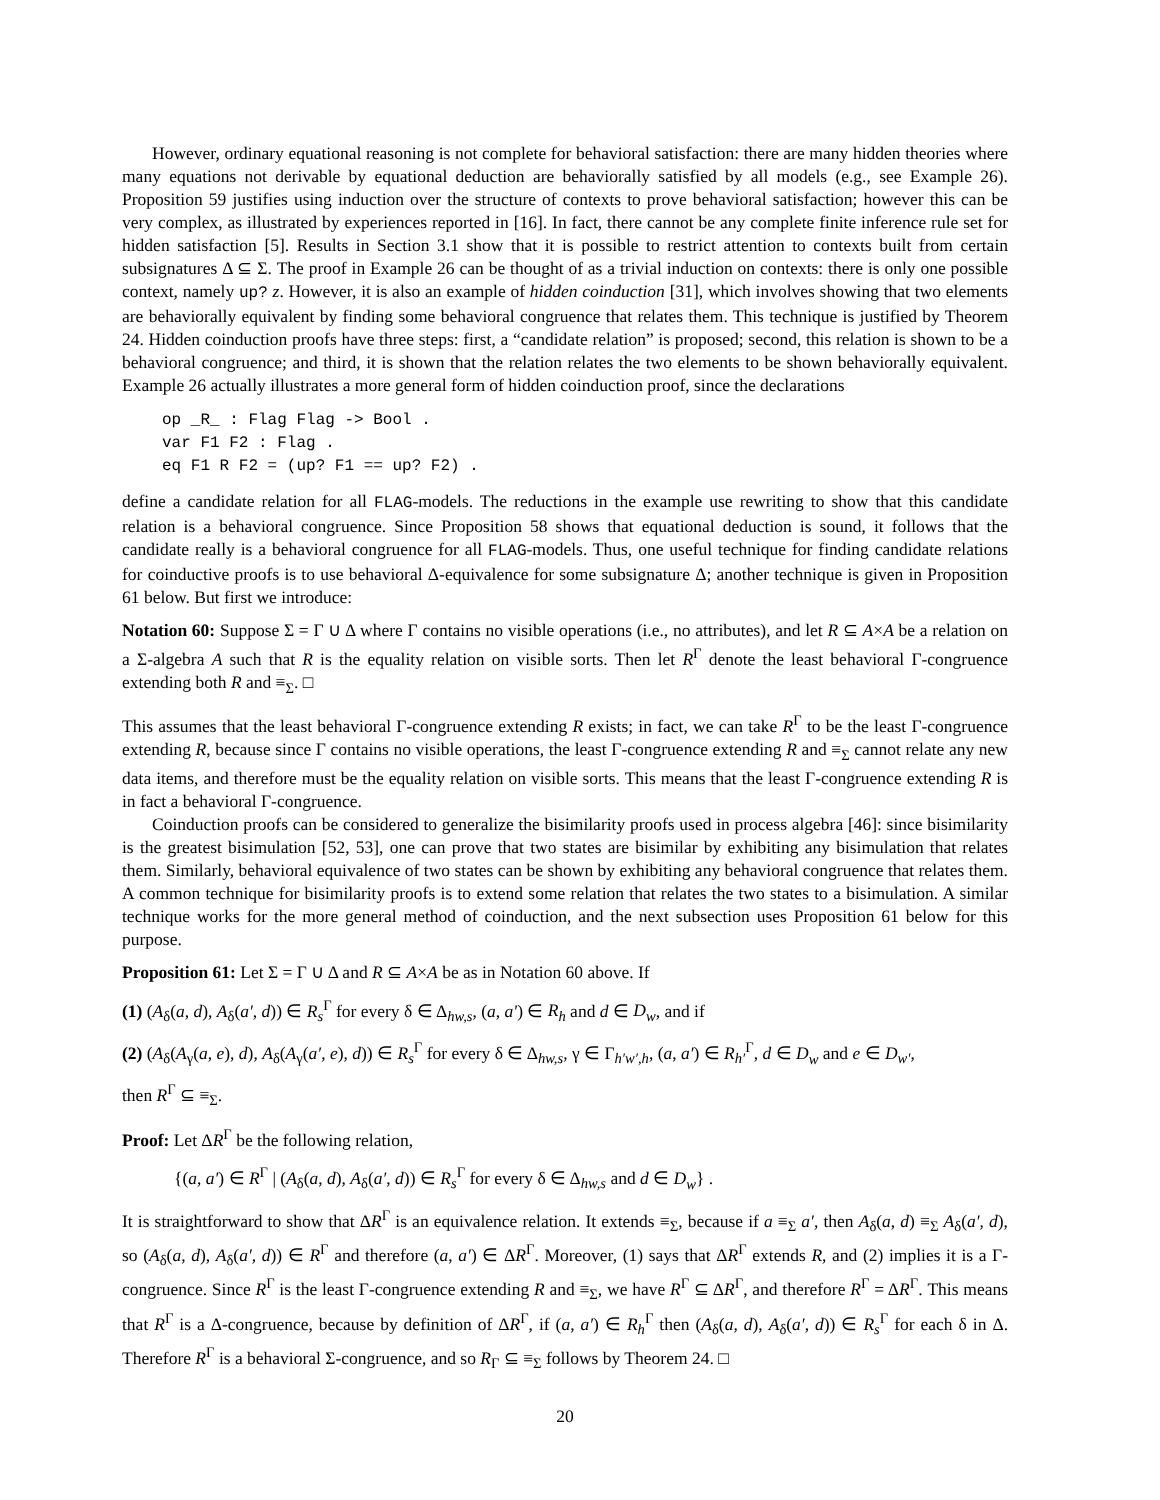However, ordinary equational reasoning is not complete for behavioral satisfaction: there are many hidden theories where many equations not derivable by equational deduction are behaviorally satisfied by all models (e.g., see Example 26). Proposition 59 justifies using induction over the structure of contexts to prove behavioral satisfaction; however this can be very complex, as illustrated by experiences reported in [16]. In fact, there cannot be any complete finite inference rule set for hidden satisfaction [5]. Results in Section 3.1 show that it is possible to restrict attention to contexts built from certain subsignatures Δ ⊆ Σ. The proof in Example 26 can be thought of as a trivial induction on contexts: there is only one possible context, namely up? z. However, it is also an example of hidden coinduction [31], which involves showing that two elements are behaviorally equivalent by finding some behavioral congruence that relates them. This technique is justified by Theorem 24. Hidden coinduction proofs have three steps: first, a “candidate relation” is proposed; second, this relation is shown to be a behavioral congruence; and third, it is shown that the relation relates the two elements to be shown behaviorally equivalent. Example 26 actually illustrates a more general form of hidden coinduction proof, since the declarations
op _R_ : Flag Flag -> Bool .
var F1 F2 : Flag .
eq F1 R F2 = (up? F1 == up? F2) .
define a candidate relation for all FLAG-models. The reductions in the example use rewriting to show that this candidate relation is a behavioral congruence. Since Proposition 58 shows that equational deduction is sound, it follows that the candidate really is a behavioral congruence for all FLAG-models. Thus, one useful technique for finding candidate relations for coinductive proofs is to use behavioral Δ-equivalence for some subsignature Δ; another technique is given in Proposition 61 below. But first we introduce:
Notation 60: Suppose Σ = Γ ∪ Δ where Γ contains no visible operations (i.e., no attributes), and let R ⊆ A×A be a relation on a Σ-algebra A such that R is the equality relation on visible sorts. Then let R<sup>Γ</sup> denote the least behavioral Γ-congruence extending both R and ≡<sub>Σ</sub>. □
This assumes that the least behavioral Γ-congruence extending R exists; in fact, we can take R<sup>Γ</sup> to be the least Γ-congruence extending R, because since Γ contains no visible operations, the least Γ-congruence extending R and ≡<sub>Σ</sub> cannot relate any new data items, and therefore must be the equality relation on visible sorts. This means that the least Γ-congruence extending R is in fact a behavioral Γ-congruence.
Coinduction proofs can be considered to generalize the bisimilarity proofs used in process algebra [46]: since bisimilarity is the greatest bisimulation [52, 53], one can prove that two states are bisimilar by exhibiting any bisimulation that relates them. Similarly, behavioral equivalence of two states can be shown by exhibiting any behavioral congruence that relates them. A common technique for bisimilarity proofs is to extend some relation that relates the two states to a bisimulation. A similar technique works for the more general method of coinduction, and the next subsection uses Proposition 61 below for this purpose.
Proposition 61: Let Σ = Γ ∪ Δ and R ⊆ A×A be as in Notation 60 above. If
(1) (A<sub>δ</sub>(a, d), A<sub>δ</sub>(a′, d)) ∈ R<sub>s</sub><sup>Γ</sup> for every δ ∈ Δ<sub>hw,s</sub>, (a, a′) ∈ R<sub>h</sub> and d ∈ D<sub>w</sub>, and if
(2) (A<sub>δ</sub>(A<sub>γ</sub>(a, e), d), A<sub>δ</sub>(A<sub>γ</sub>(a′, e), d)) ∈ R<sub>s</sub><sup>Γ</sup> for every δ ∈ Δ<sub>hw,s</sub>, γ ∈ Γ<sub>h′w′,h</sub>, (a, a′) ∈ R<sub>h′</sub><sup>Γ</sup>, d ∈ D<sub>w</sub> and e ∈ D<sub>w′</sub>,
then R<sup>Γ</sup> ⊆ ≡<sub>Σ</sub>.
Proof: Let ΔR<sup>Γ</sup> be the following relation,
{(a, a′) ∈ R<sup>Γ</sup> | (A<sub>δ</sub>(a, d), A<sub>δ</sub>(a′, d)) ∈ R<sub>s</sub><sup>Γ</sup> for every δ ∈ Δ<sub>hw,s</sub> and d ∈ D<sub>w</sub>} .
It is straightforward to show that ΔR<sup>Γ</sup> is an equivalence relation. It extends ≡<sub>Σ</sub>, because if a ≡<sub>Σ</sub> a′, then A<sub>δ</sub>(a, d) ≡<sub>Σ</sub> A<sub>δ</sub>(a′, d), so (A<sub>δ</sub>(a, d), A<sub>δ</sub>(a′, d)) ∈ R<sup>Γ</sup> and therefore (a, a′) ∈ ΔR<sup>Γ</sup>. Moreover, (1) says that ΔR<sup>Γ</sup> extends R, and (2) implies it is a Γ-congruence. Since R<sup>Γ</sup> is the least Γ-congruence extending R and ≡<sub>Σ</sub>, we have R<sup>Γ</sup> ⊆ ΔR<sup>Γ</sup>, and therefore R<sup>Γ</sup> = ΔR<sup>Γ</sup>. This means that R<sup>Γ</sup> is a Δ-congruence, because by definition of ΔR<sup>Γ</sup>, if (a, a′) ∈ R<sub>h</sub><sup>Γ</sup> then (A<sub>δ</sub>(a, d), A<sub>δ</sub>(a′, d)) ∈ R<sub>s</sub><sup>Γ</sup> for each δ in Δ. Therefore R<sup>Γ</sup> is a behavioral Σ-congruence, and so R<sub>Γ</sub> ⊆ ≡<sub>Σ</sub> follows by Theorem 24. □
20